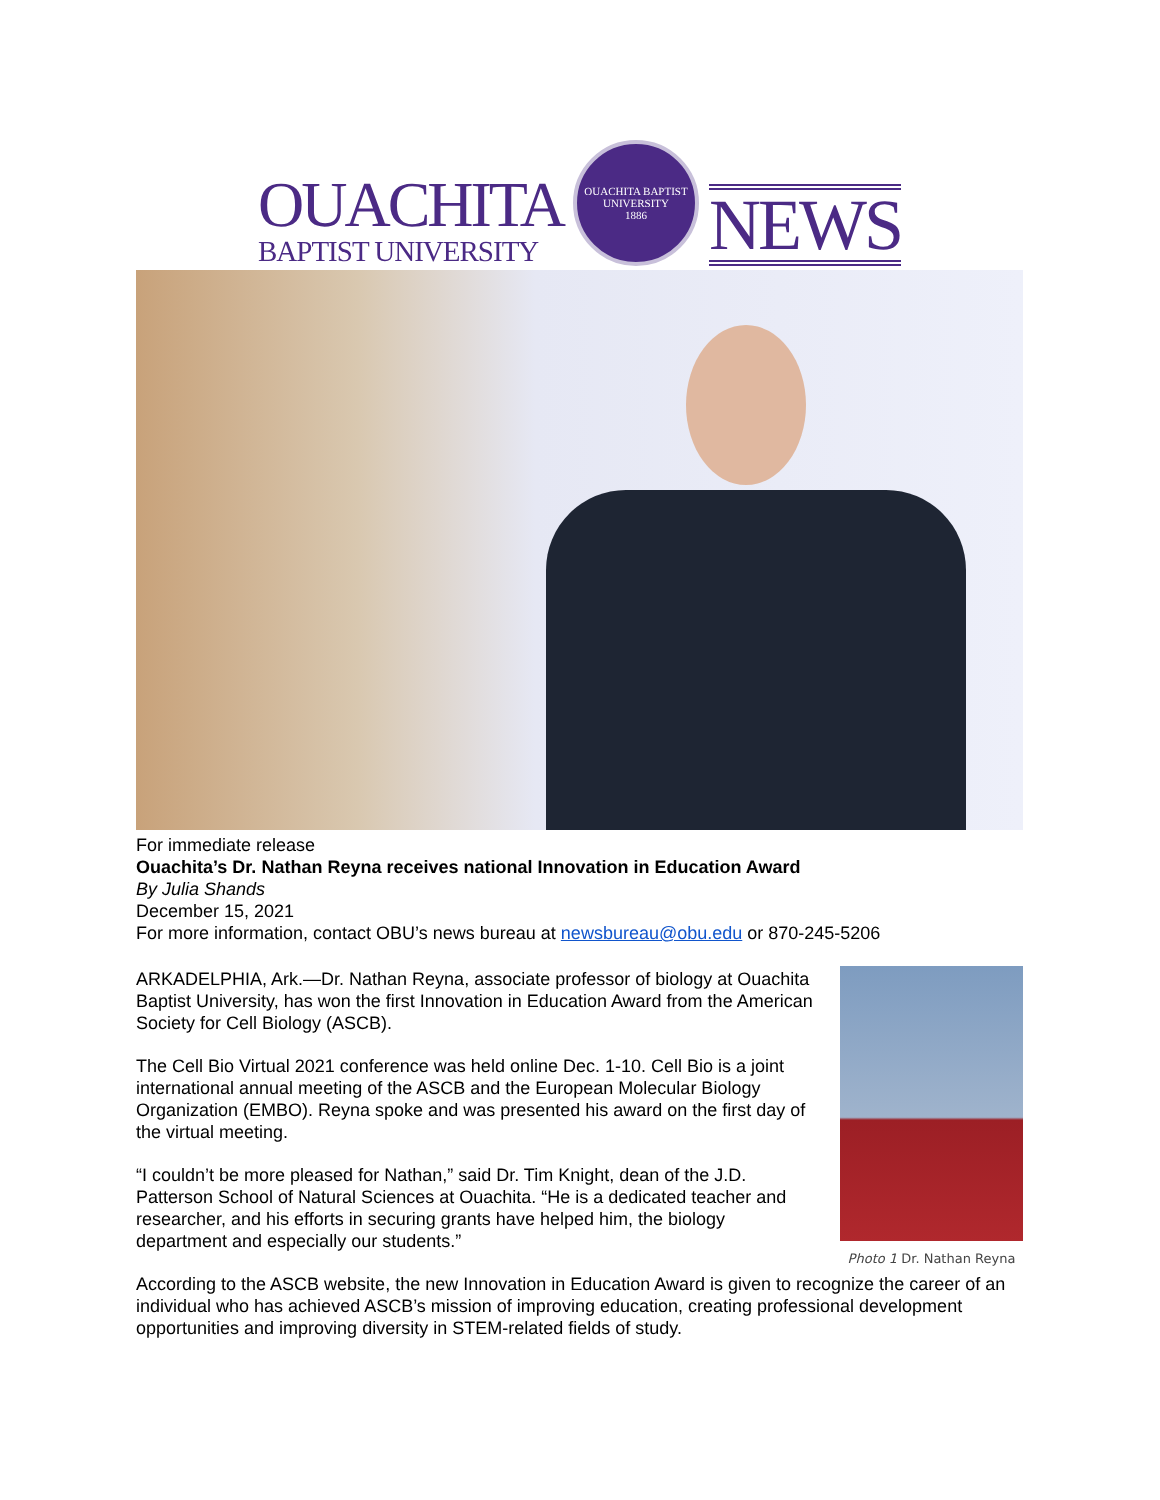OUACHITA
BAPTIST UNIVERSITY
OUACHITA BAPTIST UNIVERSITY
1886
NEWS
For immediate release
Ouachita’s Dr. Nathan Reyna receives national Innovation in Education Award
By Julia Shands
December 15, 2021
For more information, contact OBU’s news bureau at newsbureau@obu.edu or 870-245-5206
Photo 1 Dr. Nathan Reyna
ARKADELPHIA, Ark.—Dr. Nathan Reyna, associate professor of biology at Ouachita Baptist University, has won the first Innovation in Education Award from the American Society for Cell Biology (ASCB).
The Cell Bio Virtual 2021 conference was held online Dec. 1-10. Cell Bio is a joint international annual meeting of the ASCB and the European Molecular Biology Organization (EMBO). Reyna spoke and was presented his award on the first day of the virtual meeting.
“I couldn’t be more pleased for Nathan,” said Dr. Tim Knight, dean of the J.D. Patterson School of Natural Sciences at Ouachita. “He is a dedicated teacher and researcher, and his efforts in securing grants have helped him, the biology department and especially our students.”
According to the ASCB website, the new Innovation in Education Award is given to recognize the career of an individual who has achieved ASCB’s mission of improving education, creating professional development opportunities and improving diversity in STEM-related fields of study.